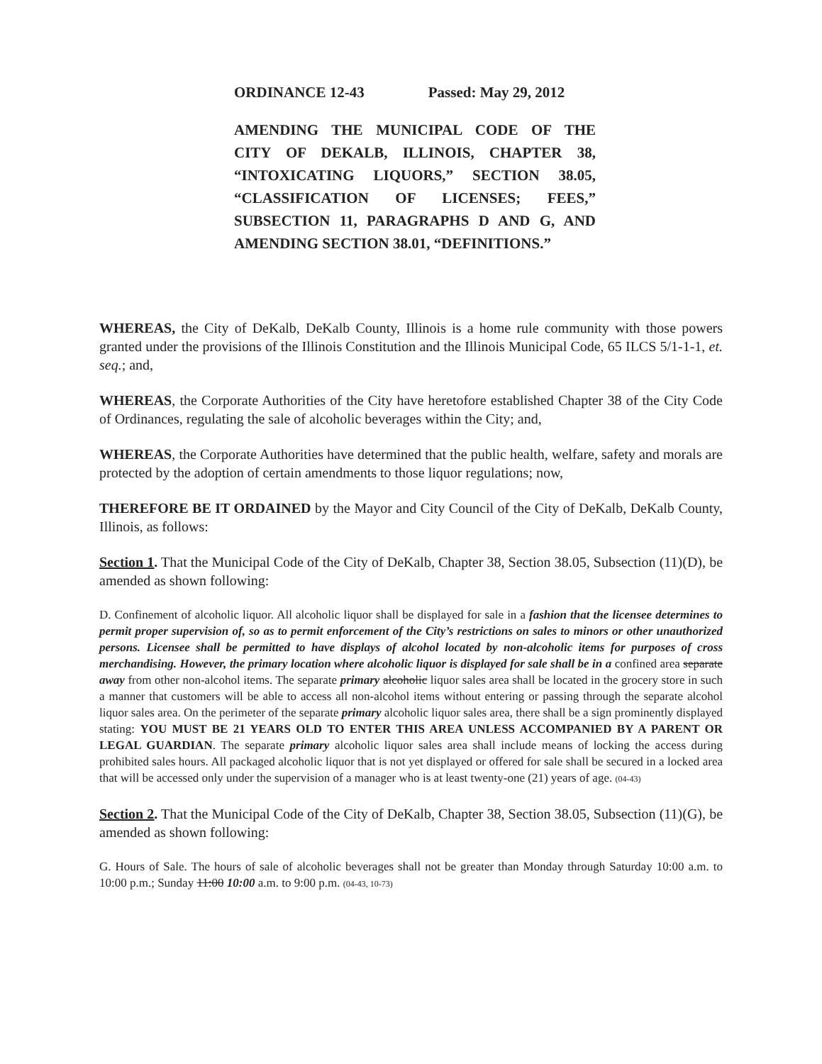ORDINANCE 12-43 Passed: May 29, 2012
AMENDING THE MUNICIPAL CODE OF THE
CITY OF DEKALB, ILLINOIS, CHAPTER 38,
“INTOXICATING LIQUORS,” SECTION 38.05,
“CLASSIFICATION OF LICENSES; FEES,”
SUBSECTION 11, PARAGRAPHS D AND G, AND
AMENDING SECTION 38.01, “DEFINITIONS.”
WHEREAS, the City of DeKalb, DeKalb County, Illinois is a home rule community with those powers granted under the provisions of the Illinois Constitution and the Illinois Municipal Code, 65 ILCS 5/1-1-1, et. seq.; and,
WHEREAS, the Corporate Authorities of the City have heretofore established Chapter 38 of the City Code of Ordinances, regulating the sale of alcoholic beverages within the City; and,
WHEREAS, the Corporate Authorities have determined that the public health, welfare, safety and morals are protected by the adoption of certain amendments to those liquor regulations; now,
THEREFORE BE IT ORDAINED by the Mayor and City Council of the City of DeKalb, DeKalb County, Illinois, as follows:
Section 1. That the Municipal Code of the City of DeKalb, Chapter 38, Section 38.05, Subsection (11)(D), be amended as shown following:
D. Confinement of alcoholic liquor. All alcoholic liquor shall be displayed for sale in a fashion that the licensee determines to permit proper supervision of, so as to permit enforcement of the City’s restrictions on sales to minors or other unauthorized persons. Licensee shall be permitted to have displays of alcohol located by non-alcoholic items for purposes of cross merchandising. However, the primary location where alcoholic liquor is displayed for sale shall be in a confined area separate away from other non-alcohol items. The separate primary alcoholic liquor sales area shall be located in the grocery store in such a manner that customers will be able to access all non-alcohol items without entering or passing through the separate alcohol liquor sales area. On the perimeter of the separate primary alcoholic liquor sales area, there shall be a sign prominently displayed stating: YOU MUST BE 21 YEARS OLD TO ENTER THIS AREA UNLESS ACCOMPANIED BY A PARENT OR LEGAL GUARDIAN. The separate primary alcoholic liquor sales area shall include means of locking the access during prohibited sales hours. All packaged alcoholic liquor that is not yet displayed or offered for sale shall be secured in a locked area that will be accessed only under the supervision of a manager who is at least twenty-one (21) years of age. (04-43)
Section 2. That the Municipal Code of the City of DeKalb, Chapter 38, Section 38.05, Subsection (11)(G), be amended as shown following:
G. Hours of Sale. The hours of sale of alcoholic beverages shall not be greater than Monday through Saturday 10:00 a.m. to 10:00 p.m.; Sunday 11:00 10:00 a.m. to 9:00 p.m. (04-43, 10-73)